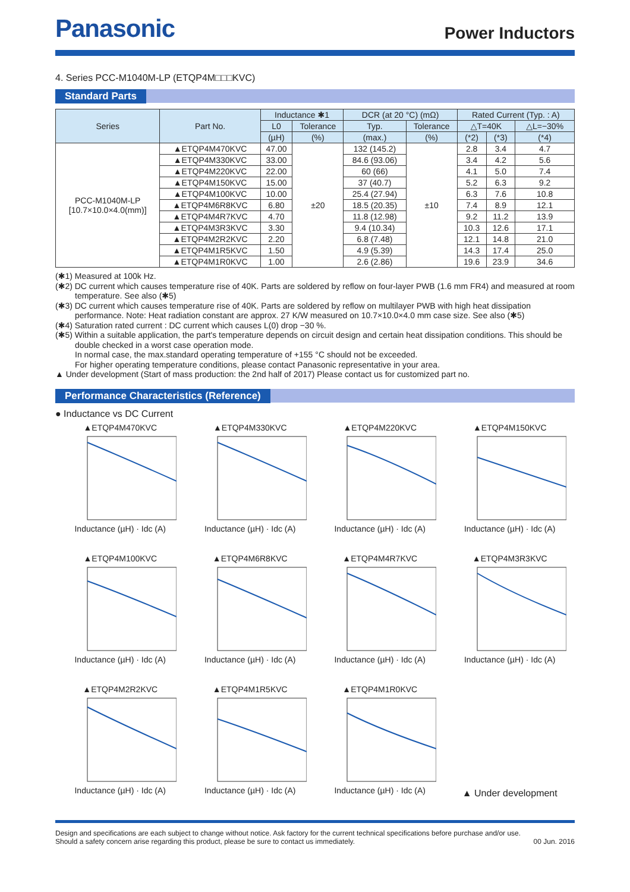Panasonic
Power Inductors
4. Series PCC-M1040M-LP (ETQP4M□□□KVC)
Standard Parts
| Series | Part No. | Inductance ✱1 | | DCR (at 20 °C) (mΩ) | | Rated Current (Typ. : A) | | |
| --- | --- | --- | --- | --- | --- | --- | --- | --- |
| | | L0 | Tolerance | Typ. | Tolerance | △T=40K | | △L=−30% |
| | | (µH) | (%) | (max.) | (%) | (*2) | (*3) | (*4) |
| PCC-M1040M-LP [10.7×10.0×4.0(mm)] | ▲ETQP4M470KVC | 47.00 | ±20 | 132 (145.2) | ±10 | 2.8 | 3.4 | 4.7 |
| | ▲ETQP4M330KVC | 33.00 | | 84.6 (93.06) | | 3.4 | 4.2 | 5.6 |
| | ▲ETQP4M220KVC | 22.00 | | 60 (66) | | 4.1 | 5.0 | 7.4 |
| | ▲ETQP4M150KVC | 15.00 | | 37 (40.7) | | 5.2 | 6.3 | 9.2 |
| | ▲ETQP4M100KVC | 10.00 | | 25.4 (27.94) | | 6.3 | 7.6 | 10.8 |
| | ▲ETQP4M6R8KVC | 6.80 | | 18.5 (20.35) | | 7.4 | 8.9 | 12.1 |
| | ▲ETQP4M4R7KVC | 4.70 | | 11.8 (12.98) | | 9.2 | 11.2 | 13.9 |
| | ▲ETQP4M3R3KVC | 3.30 | | 9.4 (10.34) | | 10.3 | 12.6 | 17.1 |
| | ▲ETQP4M2R2KVC | 2.20 | | 6.8 (7.48) | | 12.1 | 14.8 | 21.0 |
| | ▲ETQP4M1R5KVC | 1.50 | | 4.9 (5.39) | | 14.3 | 17.4 | 25.0 |
| | ▲ETQP4M1R0KVC | 1.00 | | 2.6 (2.86) | | 19.6 | 23.9 | 34.6 |
(✱1) Measured at 100k Hz.
(✱2) DC current which causes temperature rise of 40K. Parts are soldered by reflow on four-layer PWB (1.6 mm FR4) and measured at room temperature. See also (✱5)
(✱3) DC current which causes temperature rise of 40K. Parts are soldered by reflow on multilayer PWB with high heat dissipation performance. Note: Heat radiation constant are approx. 27 K/W measured on 10.7×10.0×4.0 mm case size. See also (✱5)
(✱4) Saturation rated current : DC current which causes L(0) drop −30 %.
(✱5) Within a suitable application, the part's temperature depends on circuit design and certain heat dissipation conditions. This should be double checked in a worst case operation mode.
In normal case, the max.standard operating temperature of +155 °C should not be exceeded.
For higher operating temperature conditions, please contact Panasonic representative in your area.
▲ Under development (Start of mass production: the 2nd half of 2017) Please contact us for customized part no.
Performance Characteristics (Reference)
● Inductance vs DC Current
▲ETQP4M470KVCInductance (µH) · Idc (A)
▲ETQP4M330KVCInductance (µH) · Idc (A)
▲ETQP4M220KVCInductance (µH) · Idc (A)
▲ETQP4M150KVCInductance (µH) · Idc (A)
▲ETQP4M100KVCInductance (µH) · Idc (A)
▲ETQP4M6R8KVCInductance (µH) · Idc (A)
▲ETQP4M4R7KVCInductance (µH) · Idc (A)
▲ETQP4M3R3KVCInductance (µH) · Idc (A)
▲ETQP4M2R2KVCInductance (µH) · Idc (A)
▲ETQP4M1R5KVCInductance (µH) · Idc (A)
▲ETQP4M1R0KVCInductance (µH) · Idc (A)
▲ Under development
Design and specifications are each subject to change without notice. Ask factory for the current technical specifications before purchase and/or use.
Should a safety concern arise regarding this product, please be sure to contact us immediately.
00 Jun. 2016